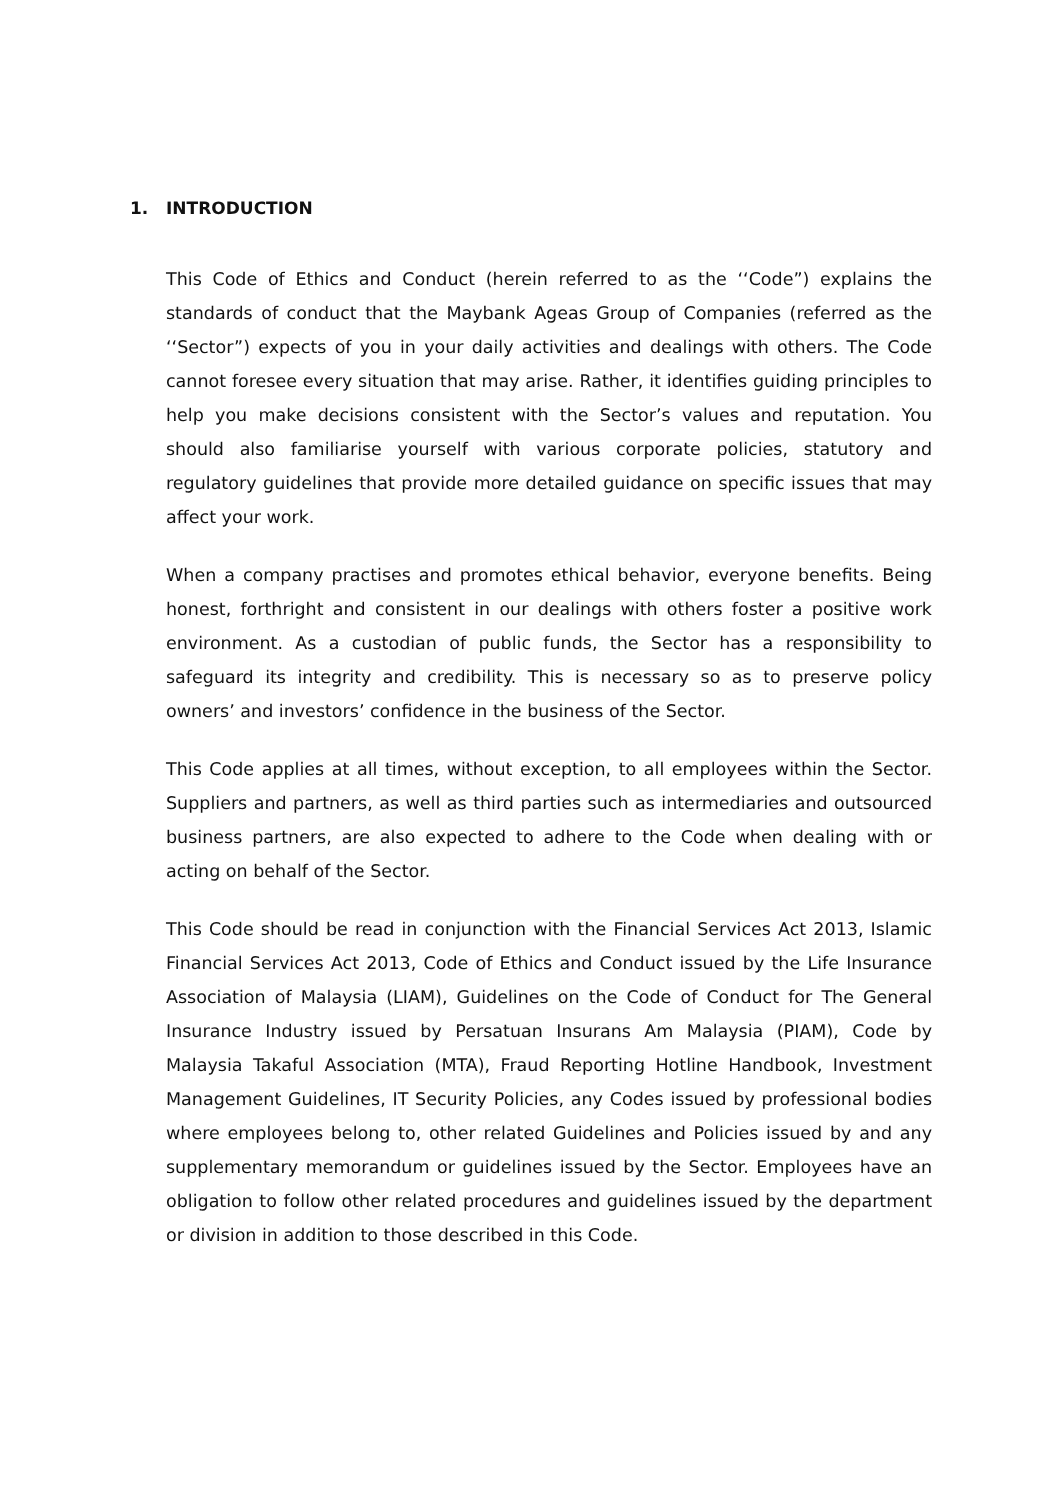1. INTRODUCTION
This Code of Ethics and Conduct (herein referred to as the ‘‘Code”) explains the standards of conduct that the Maybank Ageas Group of Companies (referred as the ‘‘Sector”) expects of you in your daily activities and dealings with others. The Code cannot foresee every situation that may arise. Rather, it identifies guiding principles to help you make decisions consistent with the Sector’s values and reputation. You should also familiarise yourself with various corporate policies, statutory and regulatory guidelines that provide more detailed guidance on specific issues that may affect your work.
When a company practises and promotes ethical behavior, everyone benefits. Being honest, forthright and consistent in our dealings with others foster a positive work environment. As a custodian of public funds, the Sector has a responsibility to safeguard its integrity and credibility. This is necessary so as to preserve policy owners’ and investors’ confidence in the business of the Sector.
This Code applies at all times, without exception, to all employees within the Sector. Suppliers and partners, as well as third parties such as intermediaries and outsourced business partners, are also expected to adhere to the Code when dealing with or acting on behalf of the Sector.
This Code should be read in conjunction with the Financial Services Act 2013, Islamic Financial Services Act 2013, Code of Ethics and Conduct issued by the Life Insurance Association of Malaysia (LIAM), Guidelines on the Code of Conduct for The General Insurance Industry issued by Persatuan Insurans Am Malaysia (PIAM), Code by Malaysia Takaful Association (MTA), Fraud Reporting Hotline Handbook, Investment Management Guidelines, IT Security Policies, any Codes issued by professional bodies where employees belong to, other related Guidelines and Policies issued by and any supplementary memorandum or guidelines issued by the Sector. Employees have an obligation to follow other related procedures and guidelines issued by the department or division in addition to those described in this Code.